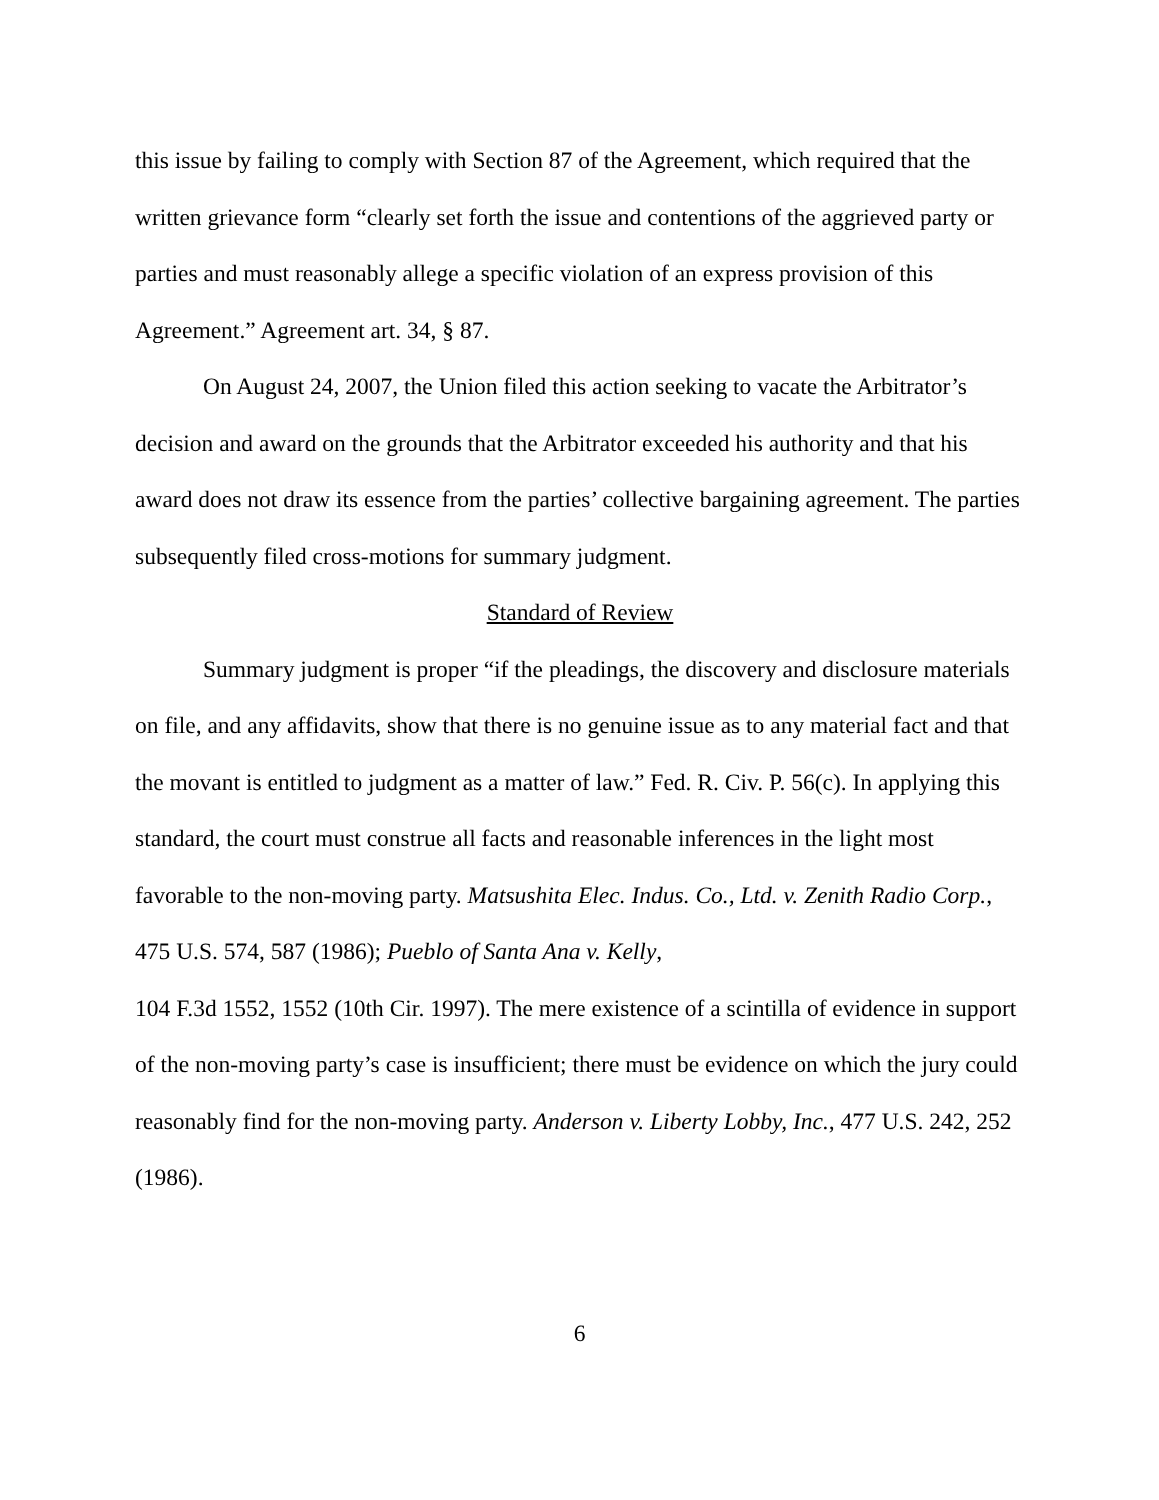this issue by failing to comply with Section 87 of the Agreement, which required that the written grievance form “clearly set forth the issue and contentions of the aggrieved party or parties and must reasonably allege a specific violation of an express provision of this Agreement.” Agreement art. 34, § 87.
On August 24, 2007, the Union filed this action seeking to vacate the Arbitrator’s decision and award on the grounds that the Arbitrator exceeded his authority and that his award does not draw its essence from the parties’ collective bargaining agreement. The parties subsequently filed cross-motions for summary judgment.
Standard of Review
Summary judgment is proper “if the pleadings, the discovery and disclosure materials on file, and any affidavits, show that there is no genuine issue as to any material fact and that the movant is entitled to judgment as a matter of law.” Fed. R. Civ. P. 56(c). In applying this standard, the court must construe all facts and reasonable inferences in the light most favorable to the non-moving party. Matsushita Elec. Indus. Co., Ltd. v. Zenith Radio Corp., 475 U.S. 574, 587 (1986); Pueblo of Santa Ana v. Kelly,
104 F.3d 1552, 1552 (10th Cir. 1997). The mere existence of a scintilla of evidence in support of the non-moving party’s case is insufficient; there must be evidence on which the jury could reasonably find for the non-moving party. Anderson v. Liberty Lobby, Inc., 477 U.S. 242, 252 (1986).
6